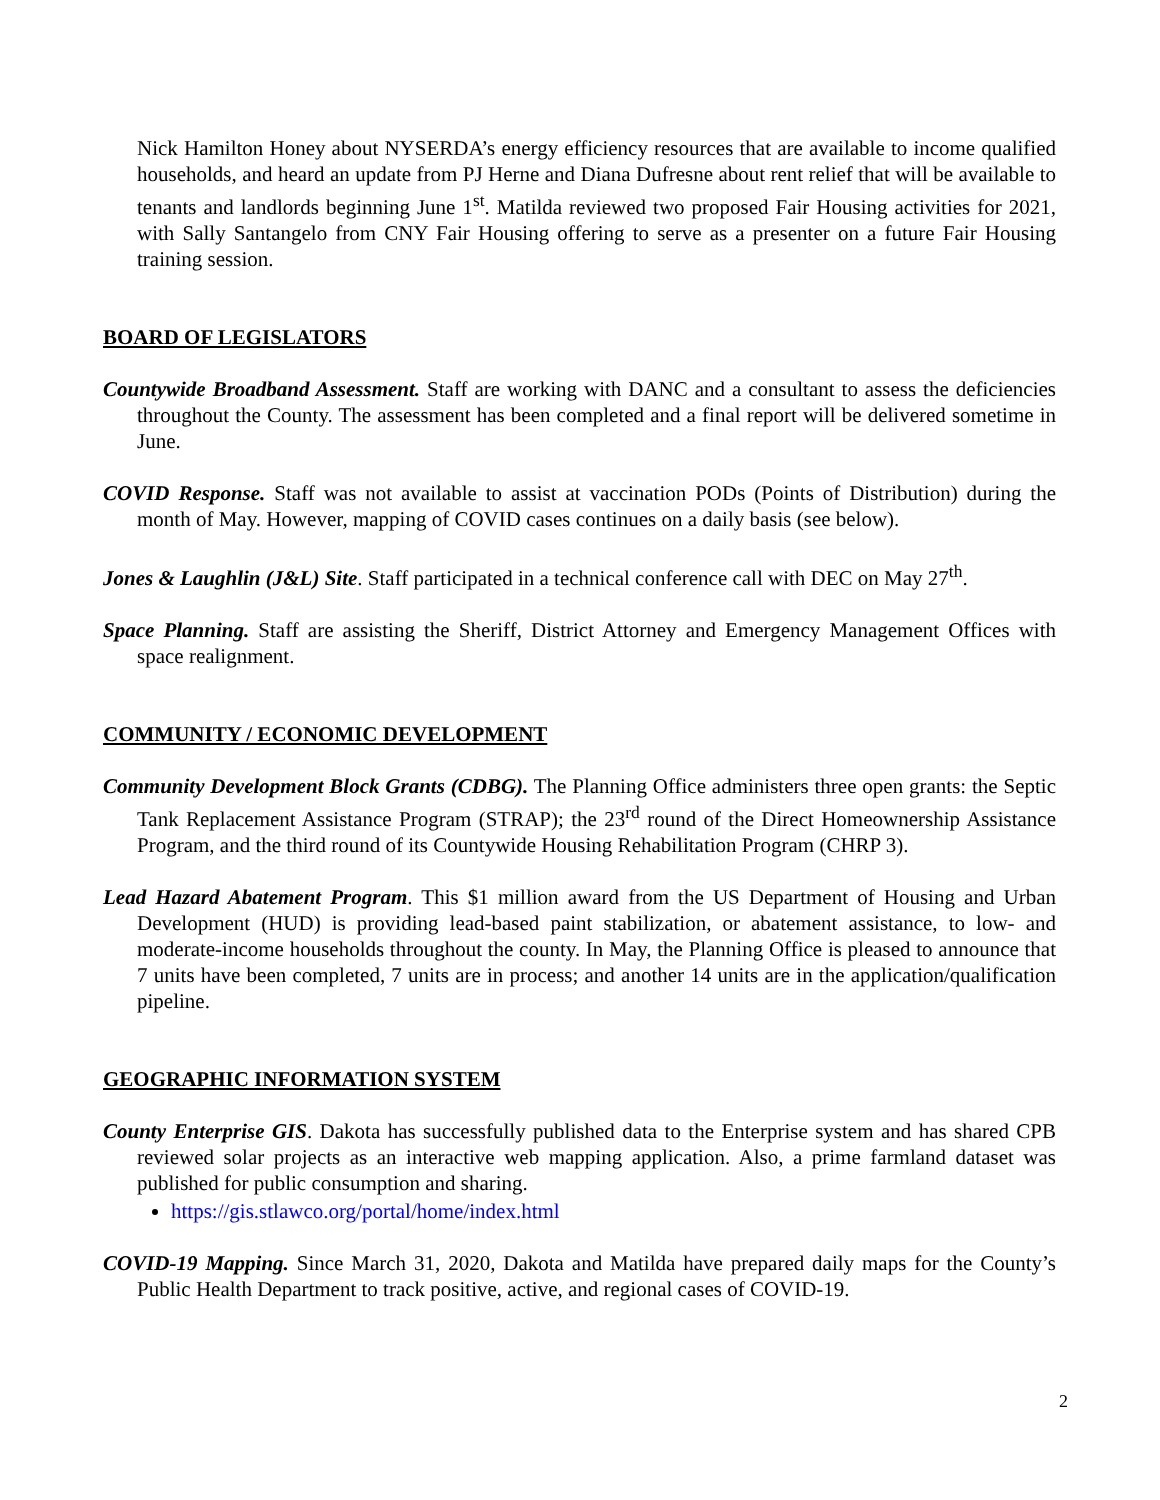Nick Hamilton Honey about NYSERDA’s energy efficiency resources that are available to income qualified households, and heard an update from PJ Herne and Diana Dufresne about rent relief that will be available to tenants and landlords beginning June 1<sup>st</sup>. Matilda reviewed two proposed Fair Housing activities for 2021, with Sally Santangelo from CNY Fair Housing offering to serve as a presenter on a future Fair Housing training session.
BOARD OF LEGISLATORS
Countywide Broadband Assessment. Staff are working with DANC and a consultant to assess the deficiencies throughout the County. The assessment has been completed and a final report will be delivered sometime in June.
COVID Response. Staff was not available to assist at vaccination PODs (Points of Distribution) during the month of May. However, mapping of COVID cases continues on a daily basis (see below).
Jones & Laughlin (J&L) Site. Staff participated in a technical conference call with DEC on May 27<sup>th</sup>.
Space Planning. Staff are assisting the Sheriff, District Attorney and Emergency Management Offices with space realignment.
COMMUNITY / ECONOMIC DEVELOPMENT
Community Development Block Grants (CDBG). The Planning Office administers three open grants: the Septic Tank Replacement Assistance Program (STRAP); the 23<sup>rd</sup> round of the Direct Homeownership Assistance Program, and the third round of its Countywide Housing Rehabilitation Program (CHRP 3).
Lead Hazard Abatement Program. This $1 million award from the US Department of Housing and Urban Development (HUD) is providing lead-based paint stabilization, or abatement assistance, to low- and moderate-income households throughout the county. In May, the Planning Office is pleased to announce that 7 units have been completed, 7 units are in process; and another 14 units are in the application/qualification pipeline.
GEOGRAPHIC INFORMATION SYSTEM
County Enterprise GIS. Dakota has successfully published data to the Enterprise system and has shared CPB reviewed solar projects as an interactive web mapping application. Also, a prime farmland dataset was published for public consumption and sharing.
https://gis.stlawco.org/portal/home/index.html
COVID-19 Mapping. Since March 31, 2020, Dakota and Matilda have prepared daily maps for the County’s Public Health Department to track positive, active, and regional cases of COVID-19.
2